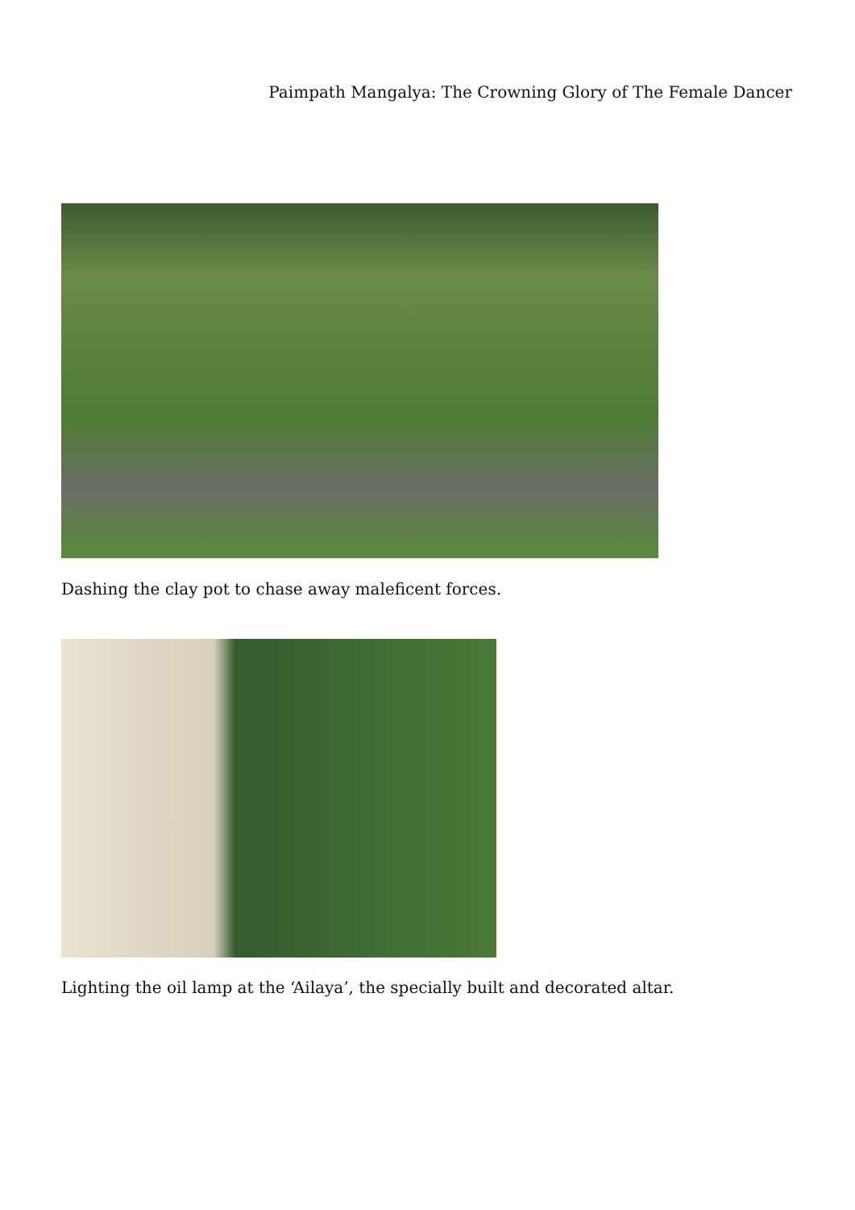Paimpath Mangalya: The Crowning Glory of The Female Dancer
Dashing the clay pot to chase away maleficent forces.
Lighting the oil lamp at the ‘Ailaya’, the specially built and decorated altar.